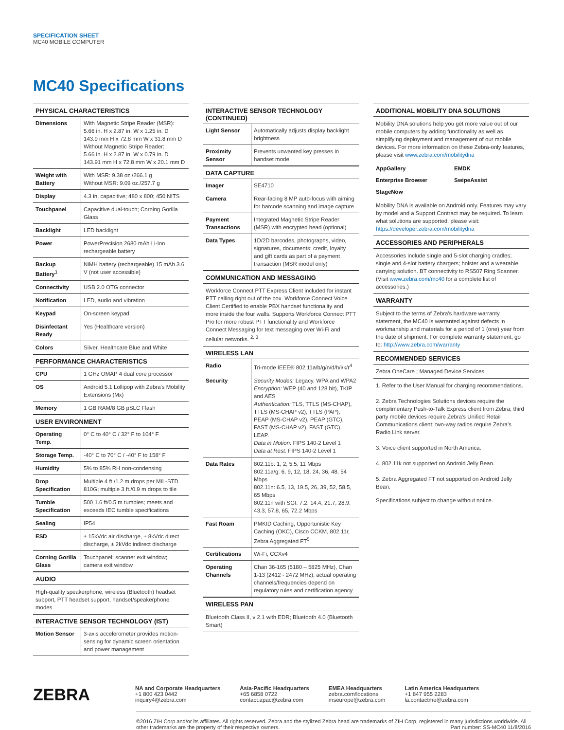SPECIFICATION SHEET
MC40 MOBILE COMPUTER
MC40 Specifications
PHYSICAL CHARACTERISTICS
| Dimensions | With Magnetic Stripe Reader (MSR): 5.66 in. H x 2.87 in. W x 1.25 in. D 143.9 mm H x 72.8 mm W x 31.8 mm D Without Magnetic Stripe Reader: 5.66 in. H x 2.87 in. W x 0.79 in. D 143.91 mm H x 72.8 mm W x 20.1 mm D |
| Weight with Battery | With MSR: 9.38 oz./266.1 g Without MSR: 9.09 oz./257.7 g |
| Display | 4.3 in. capacitive; 480 x 800; 450 NITS |
| Touchpanel | Capacitive dual-touch; Corning Gorilla Glass |
| Backlight | LED backlight |
| Power | PowerPrecision 2680 mAh Li-Ion rechargeable battery |
| Backup Battery<sup>1</sup> | NiMH battery (rechargeable) 15 mAh 3.6 V (not user accessible) |
| Connectivity | USB 2.0 OTG connector |
| Notification | LED, audio and vibration |
| Keypad | On-screen keypad |
| Disinfectant Ready | Yes (Healthcare version) |
| Colors | Silver, Healthcare Blue and White |
PERFORMANCE CHARACTERISTICS
| CPU | 1 GHz OMAP 4 dual core processor |
| OS | Android 5.1 Lollipop with Zebra's Mobility Extensions (Mx) |
| Memory | 1 GB RAM/8 GB pSLC Flash |
USER ENVIRONMENT
| Operating Temp. | 0° C to 40° C / 32° F to 104° F |
| Storage Temp. | -40° C to 70° C / -40° F to 158° F |
| Humidity | 5% to 85% RH non-condensing |
| Drop Specification | Multiple 4 ft./1.2 m drops per MIL-STD 810G; multiple 3 ft./0.9 m drops to tile |
| Tumble Specification | 500 1.6 ft/0.5 m tumbles; meets and exceeds IEC tumble specifications |
| Sealing | IP54 |
| ESD | ± 15kVdc air discharge, ± 8kVdc direct discharge, ± 2kVdc indirect discharge |
| Corning Gorilla Glass | Touchpanel; scanner exit window; camera exit window |
AUDIO
High-quality speakerphone, wireless (Bluetooth) headset support, PTT headset support, handset/speakerphone modes
INTERACTIVE SENSOR TECHNOLOGY (IST)
| Motion Sensor | 3-axis accelerometer provides motion-sensing for dynamic screen orientation and power management |
INTERACTIVE SENSOR TECHNOLOGY (CONTINUED)
| Light Sensor | Automatically adjusts display backlight brightness |
| Proximity Sensor | Prevents unwanted key presses in handset mode |
DATA CAPTURE
| Imager | SE4710 |
| Camera | Rear-facing 8 MP auto-focus with aiming for barcode scanning and image capture |
| Payment Transactions | Integrated Magnetic Stripe Reader (MSR) with encrypted head (optional) |
| Data Types | 1D/2D barcodes, photographs, video, signatures, documents; credit, loyalty and gift cards as part of a payment transaction (MSR model only) |
COMMUNICATION AND MESSAGING
Workforce Connect PTT Express Client included for instant PTT calling right out of the box. Workforce Connect Voice Client Certified to enable PBX handset functionality and more inside the four walls. Supports Workforce Connect PTT Pro for more robust PTT functionality and Workforce Connect Messaging for text messaging over Wi-Fi and cellular networks. <sup>2, 3</sup>
WIRELESS LAN
| Radio | Tri-mode IEEE® 802.11a/b/g/n/d/h/i/k/r<sup>4</sup> |
| Security | Security Modes: Legacy, WPA and WPA2 Encryption: WEP (40 and 128 bit), TKIP and AES Authentication: TLS, TTLS (MS-CHAP), TTLS (MS-CHAP v2), TTLS (PAP), PEAP (MS-CHAP v2), PEAP (GTC), FAST (MS-CHAP v2), FAST (GTC), LEAP. Data in Motion: FIPS 140-2 Level 1 Data at Rest: FIPS 140-2 Level 1 |
| Data Rates | 802.11b: 1, 2, 5.5, 11 Mbps 802.11a/g: 6, 9, 12, 18, 24, 36, 48, 54 Mbps 802.11n: 6.5, 13, 19.5, 26, 39, 52, 58.5, 65 Mbps 802.11n with SGI: 7.2, 14.4, 21.7, 28.9, 43.3, 57.8, 65, 72.2 Mbps |
| Fast Roam | PMKID Caching, Opportunistic Key Caching (OKC), Cisco CCKM, 802.11r, Zebra Aggregated FT<sup>5</sup> |
| Certifications | Wi-Fi, CCXv4 |
| Operating Channels | Chan 36-165 (5180 – 5825 MHz), Chan 1-13 (2412 - 2472 MHz); actual operating channels/frequencies depend on regulatory rules and certification agency |
WIRELESS PAN
Bluetooth Class II, v 2.1 with EDR; Bluetooth 4.0 (Bluetooth Smart)
ADDITIONAL MOBILITY DNA SOLUTIONS
Mobility DNA solutions help you get more value out of our mobile computers by adding functionality as well as simplifying deployment and management of our mobile devices. For more information on these Zebra-only features, please visit www.zebra.com/mobilitydna
AppGallery EMDK Enterprise Browser SwipeAssist StageNow
Mobility DNA is available on Android only. Features may vary by model and a Support Contract may be required. To learn what solutions are supported, please visit: https://developer.zebra.com/mobilitydna
ACCESSORIES AND PERIPHERALS
Accessories include single and 5-slot charging cradles; single and 4-slot battery chargers; holster and a wearable carrying solution. BT connectivity to RS507 Ring Scanner. (Visit www.zebra.com/mc40 for a complete list of accessories.)
WARRANTY
Subject to the terms of Zebra's hardware warranty statement, the MC40 is warranted against defects in workmanship and materials for a period of 1 (one) year from the date of shipment. For complete warranty statement, go to: http://www.zebra.com/warranty
RECOMMENDED SERVICES
Zebra OneCare ; Managed Device Services
1. Refer to the User Manual for charging recommendations.
2. Zebra Technologies Solutions devices require the complimentary Push-to-Talk Express client from Zebra; third party mobile devices require Zebra's Unified Retail Communications client; two-way radios require Zebra's Radio Link server.
3. Voice client supported in North America.
4. 802.11k not supported on Android Jelly Bean.
5. Zebra Aggregated FT not supported on Android Jelly Bean.
Specifications subject to change without notice.
ZEBRA
NA and Corporate Headquarters
+1 800 423 0442
inquiry4@zebra.com
Asia-Pacific Headquarters
+65 6858 0722
contact.apac@zebra.com
EMEA Headquarters
zebra.com/locations
mseurope@zebra.com
Latin America Headquarters
+1 847 955 2283
la.contactme@zebra.com
©2016 ZIH Corp and/or its affiliates. All rights reserved. Zebra and the stylized Zebra head are trademarks of ZIH Corp, registered in many jurisdictions worldwide. All other trademarks are the property of their respective owners. Part number: SS-MC40 11/8/2016